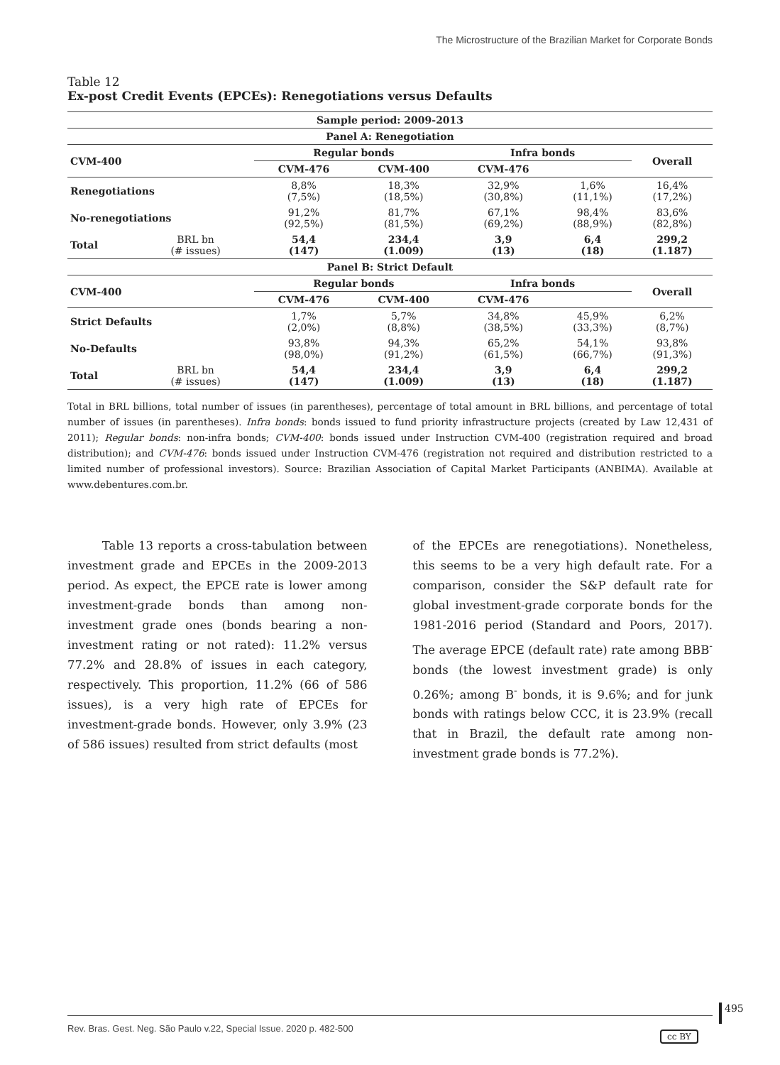The Microstructure of the Brazilian Market for Corporate Bonds
Table 12
Ex-post Credit Events (EPCEs): Renegotiations versus Defaults
| Sample period: 2009-2013 | | | | | | |
| --- | --- | --- | --- | --- | --- | --- |
| Panel A: Renegotiation | | | | | | |
| CVM-400 | | Regular bonds | | Infra bonds | | Overall |
| | | CVM-476 | CVM-400 | CVM-476 | | |
| Renegotiations | | 8,8% (7,5%) | 18,3% (18,5%) | 32,9% (30,8%) | 1,6% (11,1%) | 16,4% (17,2%) |
| No-renegotiations | | 91,2% (92,5%) | 81,7% (81,5%) | 67,1% (69,2%) | 98,4% (88,9%) | 83,6% (82,8%) |
| Total | BRL bn (# issues) | 54,4 (147) | 234,4 (1.009) | 3,9 (13) | 6,4 (18) | 299,2 (1.187) |
| Panel B: Strict Default | | | | | | |
| CVM-400 | | Regular bonds | | Infra bonds | | Overall |
| | | CVM-476 | CVM-400 | CVM-476 | | |
| Strict Defaults | | 1,7% (2,0%) | 5,7% (8,8%) | 34,8% (38,5%) | 45,9% (33,3%) | 6,2% (8,7%) |
| No-Defaults | | 93,8% (98,0%) | 94,3% (91,2%) | 65,2% (61,5%) | 54,1% (66,7%) | 93,8% (91,3%) |
| Total | BRL bn (# issues) | 54,4 (147) | 234,4 (1.009) | 3,9 (13) | 6,4 (18) | 299,2 (1.187) |
Total in BRL billions, total number of issues (in parentheses), percentage of total amount in BRL billions, and percentage of total number of issues (in parentheses). Infra bonds: bonds issued to fund priority infrastructure projects (created by Law 12,431 of 2011); Regular bonds: non-infra bonds; CVM-400: bonds issued under Instruction CVM-400 (registration required and broad distribution); and CVM-476: bonds issued under Instruction CVM-476 (registration not required and distribution restricted to a limited number of professional investors). Source: Brazilian Association of Capital Market Participants (ANBIMA). Available at www.debentures.com.br.
Table 13 reports a cross-tabulation between investment grade and EPCEs in the 2009-2013 period. As expect, the EPCE rate is lower among investment-grade bonds than among non-investment grade ones (bonds bearing a non-investment rating or not rated): 11.2% versus 77.2% and 28.8% of issues in each category, respectively. This proportion, 11.2% (66 of 586 issues), is a very high rate of EPCEs for investment-grade bonds. However, only 3.9% (23 of 586 issues) resulted from strict defaults (most
of the EPCEs are renegotiations). Nonetheless, this seems to be a very high default rate. For a comparison, consider the S&P default rate for global investment-grade corporate bonds for the 1981-2016 period (Standard and Poors, 2017). The average EPCE (default rate) rate among BBB<sup>-</sup> bonds (the lowest investment grade) is only 0.26%; among B<sup>-</sup> bonds, it is 9.6%; and for junk bonds with ratings below CCC, it is 23.9% (recall that in Brazil, the default rate among non-investment grade bonds is 77.2%).
495
Rev. Bras. Gest. Neg. São Paulo v.22, Special Issue. 2020 p. 482-500
cc BY